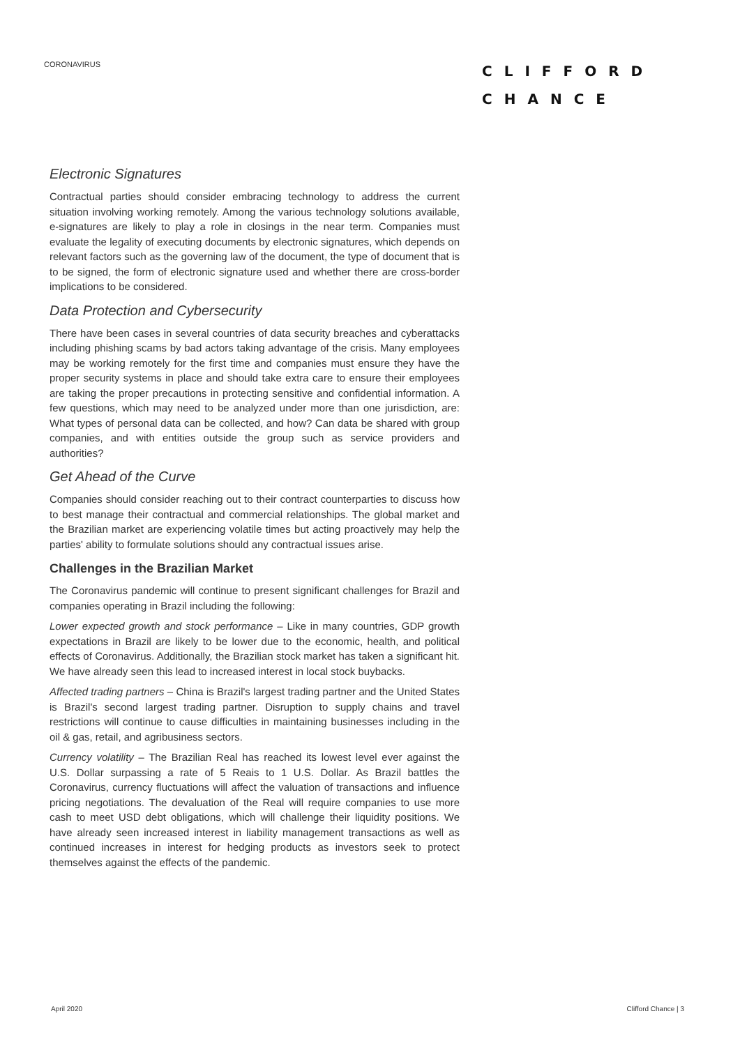CORONAVIRUS
CLIFFORD
CHANCE
Electronic Signatures
Contractual parties should consider embracing technology to address the current situation involving working remotely. Among the various technology solutions available, e-signatures are likely to play a role in closings in the near term. Companies must evaluate the legality of executing documents by electronic signatures, which depends on relevant factors such as the governing law of the document, the type of document that is to be signed, the form of electronic signature used and whether there are cross-border implications to be considered.
Data Protection and Cybersecurity
There have been cases in several countries of data security breaches and cyberattacks including phishing scams by bad actors taking advantage of the crisis. Many employees may be working remotely for the first time and companies must ensure they have the proper security systems in place and should take extra care to ensure their employees are taking the proper precautions in protecting sensitive and confidential information. A few questions, which may need to be analyzed under more than one jurisdiction, are: What types of personal data can be collected, and how? Can data be shared with group companies, and with entities outside the group such as service providers and authorities?
Get Ahead of the Curve
Companies should consider reaching out to their contract counterparties to discuss how to best manage their contractual and commercial relationships. The global market and the Brazilian market are experiencing volatile times but acting proactively may help the parties' ability to formulate solutions should any contractual issues arise.
Challenges in the Brazilian Market
The Coronavirus pandemic will continue to present significant challenges for Brazil and companies operating in Brazil including the following:
Lower expected growth and stock performance – Like in many countries, GDP growth expectations in Brazil are likely to be lower due to the economic, health, and political effects of Coronavirus. Additionally, the Brazilian stock market has taken a significant hit. We have already seen this lead to increased interest in local stock buybacks.
Affected trading partners – China is Brazil's largest trading partner and the United States is Brazil's second largest trading partner. Disruption to supply chains and travel restrictions will continue to cause difficulties in maintaining businesses including in the oil & gas, retail, and agribusiness sectors.
Currency volatility – The Brazilian Real has reached its lowest level ever against the U.S. Dollar surpassing a rate of 5 Reais to 1 U.S. Dollar. As Brazil battles the Coronavirus, currency fluctuations will affect the valuation of transactions and influence pricing negotiations. The devaluation of the Real will require companies to use more cash to meet USD debt obligations, which will challenge their liquidity positions. We have already seen increased interest in liability management transactions as well as continued increases in interest for hedging products as investors seek to protect themselves against the effects of the pandemic.
April 2020 Clifford Chance | 3